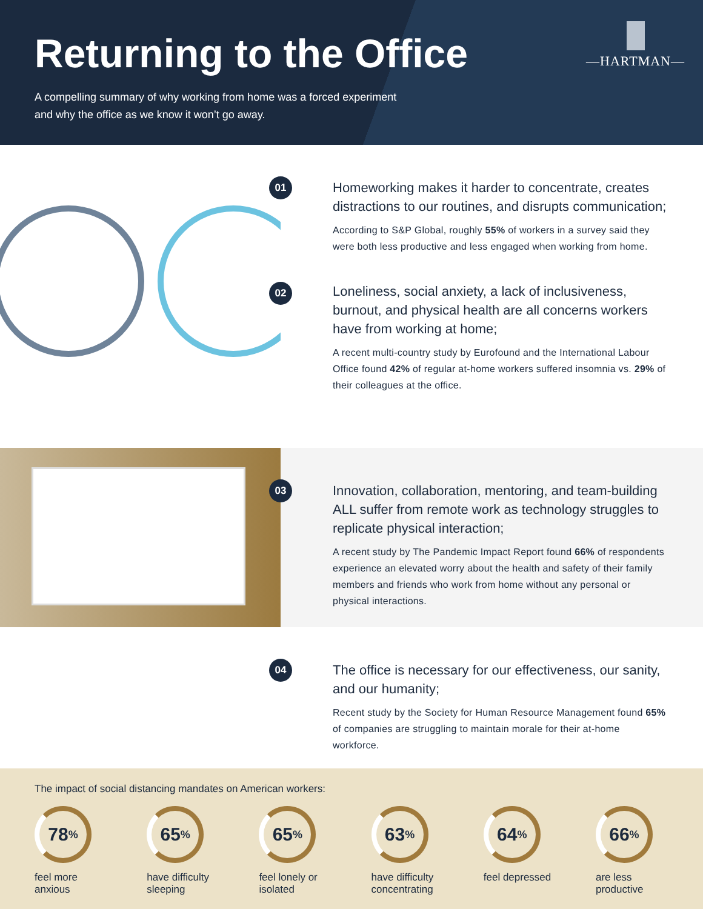Returning to the Office
A compelling summary of why working from home was a forced experiment
and why the office as we know it won’t go away.
—HARTMAN—
01
Homeworking makes it harder to concentrate, creates distractions to our routines, and disrupts communication;
According to S&P Global, roughly 55% of workers in a survey said they were both less productive and less engaged when working from home.
02
Loneliness, social anxiety, a lack of inclusiveness, burnout, and physical health are all concerns workers have from working at home;
A recent multi-country study by Eurofound and the International Labour Office found 42% of regular at-home workers suffered insomnia vs. 29% of their colleagues at the office.
03
Innovation, collaboration, mentoring, and team-building ALL suffer from remote work as technology struggles to replicate physical interaction;
A recent study by The Pandemic Impact Report found 66% of respondents experience an elevated worry about the health and safety of their family members and friends who work from home without any personal or physical interactions.
04
The office is necessary for our effectiveness, our sanity, and our humanity;
Recent study by the Society for Human Resource Management found 65% of companies are struggling to maintain morale for their at-home workforce.
The impact of social distancing mandates on American workers:
78%
feel more
anxious
65%
have difficulty
sleeping
65%
feel lonely or
isolated
63%
have difficulty
concentrating
64%
feel depressed
66%
are less
productive